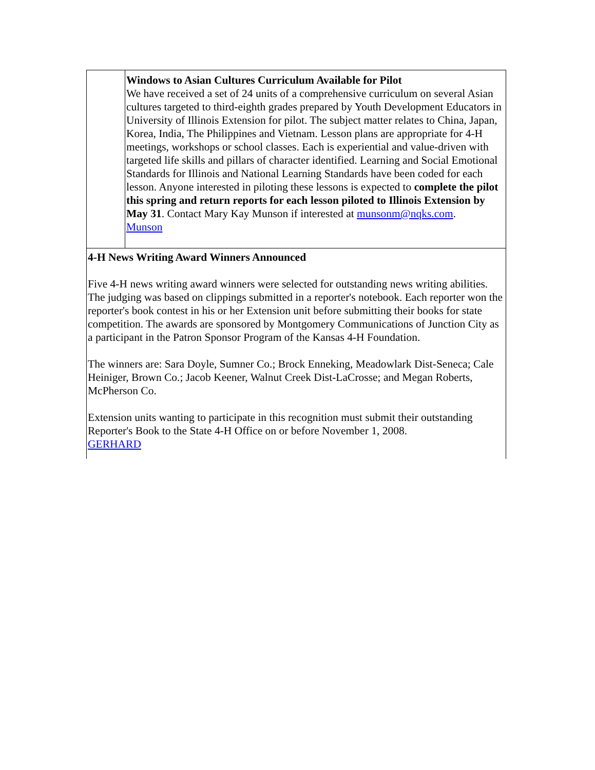Windows to Asian Cultures Curriculum Available for Pilot
We have received a set of 24 units of a comprehensive curriculum on several Asian cultures targeted to third-eighth grades prepared by Youth Development Educators in University of Illinois Extension for pilot. The subject matter relates to China, Japan, Korea, India, The Philippines and Vietnam. Lesson plans are appropriate for 4-H meetings, workshops or school classes. Each is experiential and value-driven with targeted life skills and pillars of character identified. Learning and Social Emotional Standards for Illinois and National Learning Standards have been coded for each lesson. Anyone interested in piloting these lessons is expected to complete the pilot this spring and return reports for each lesson piloted to Illinois Extension by May 31. Contact Mary Kay Munson if interested at munsonm@nqks.com.
Munson
4-H News Writing Award Winners Announced
Five 4-H news writing award winners were selected for outstanding news writing abilities. The judging was based on clippings submitted in a reporter's notebook. Each reporter won the reporter's book contest in his or her Extension unit before submitting their books for state competition. The awards are sponsored by Montgomery Communications of Junction City as a participant in the Patron Sponsor Program of the Kansas 4-H Foundation.
The winners are: Sara Doyle, Sumner Co.; Brock Enneking, Meadowlark Dist-Seneca; Cale Heiniger, Brown Co.; Jacob Keener, Walnut Creek Dist-LaCrosse; and Megan Roberts, McPherson Co.
Extension units wanting to participate in this recognition must submit their outstanding Reporter's Book to the State 4-H Office on or before November 1, 2008.
GERHARD